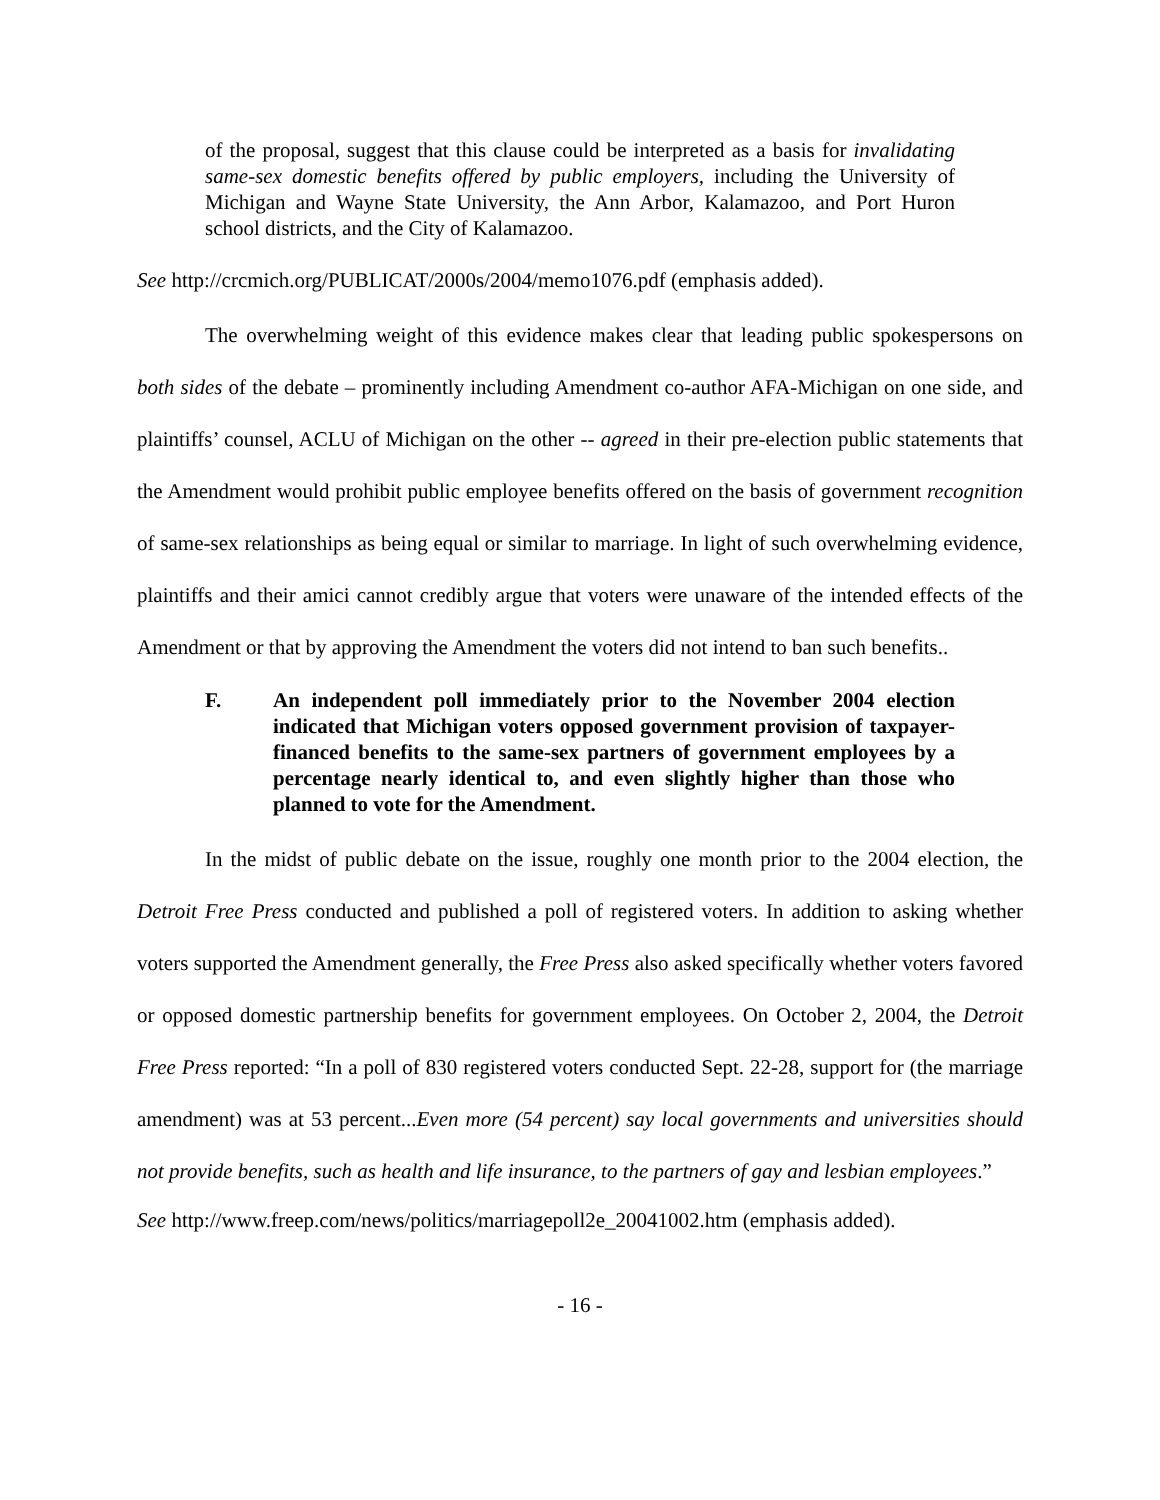of the proposal, suggest that this clause could be interpreted as a basis for invalidating same-sex domestic benefits offered by public employers, including the University of Michigan and Wayne State University, the Ann Arbor, Kalamazoo, and Port Huron school districts, and the City of Kalamazoo.
See http://crcmich.org/PUBLICAT/2000s/2004/memo1076.pdf (emphasis added).
The overwhelming weight of this evidence makes clear that leading public spokespersons on both sides of the debate – prominently including Amendment co-author AFA-Michigan on one side, and plaintiffs’ counsel, ACLU of Michigan on the other -- agreed in their pre-election public statements that the Amendment would prohibit public employee benefits offered on the basis of government recognition of same-sex relationships as being equal or similar to marriage. In light of such overwhelming evidence, plaintiffs and their amici cannot credibly argue that voters were unaware of the intended effects of the Amendment or that by approving the Amendment the voters did not intend to ban such benefits..
F. An independent poll immediately prior to the November 2004 election indicated that Michigan voters opposed government provision of taxpayer-financed benefits to the same-sex partners of government employees by a percentage nearly identical to, and even slightly higher than those who planned to vote for the Amendment.
In the midst of public debate on the issue, roughly one month prior to the 2004 election, the Detroit Free Press conducted and published a poll of registered voters. In addition to asking whether voters supported the Amendment generally, the Free Press also asked specifically whether voters favored or opposed domestic partnership benefits for government employees. On October 2, 2004, the Detroit Free Press reported: “In a poll of 830 registered voters conducted Sept. 22-28, support for (the marriage amendment) was at 53 percent...Even more (54 percent) say local governments and universities should not provide benefits, such as health and life insurance, to the partners of gay and lesbian employees.”
See http://www.freep.com/news/politics/marriagepoll2e_20041002.htm (emphasis added).
- 16 -